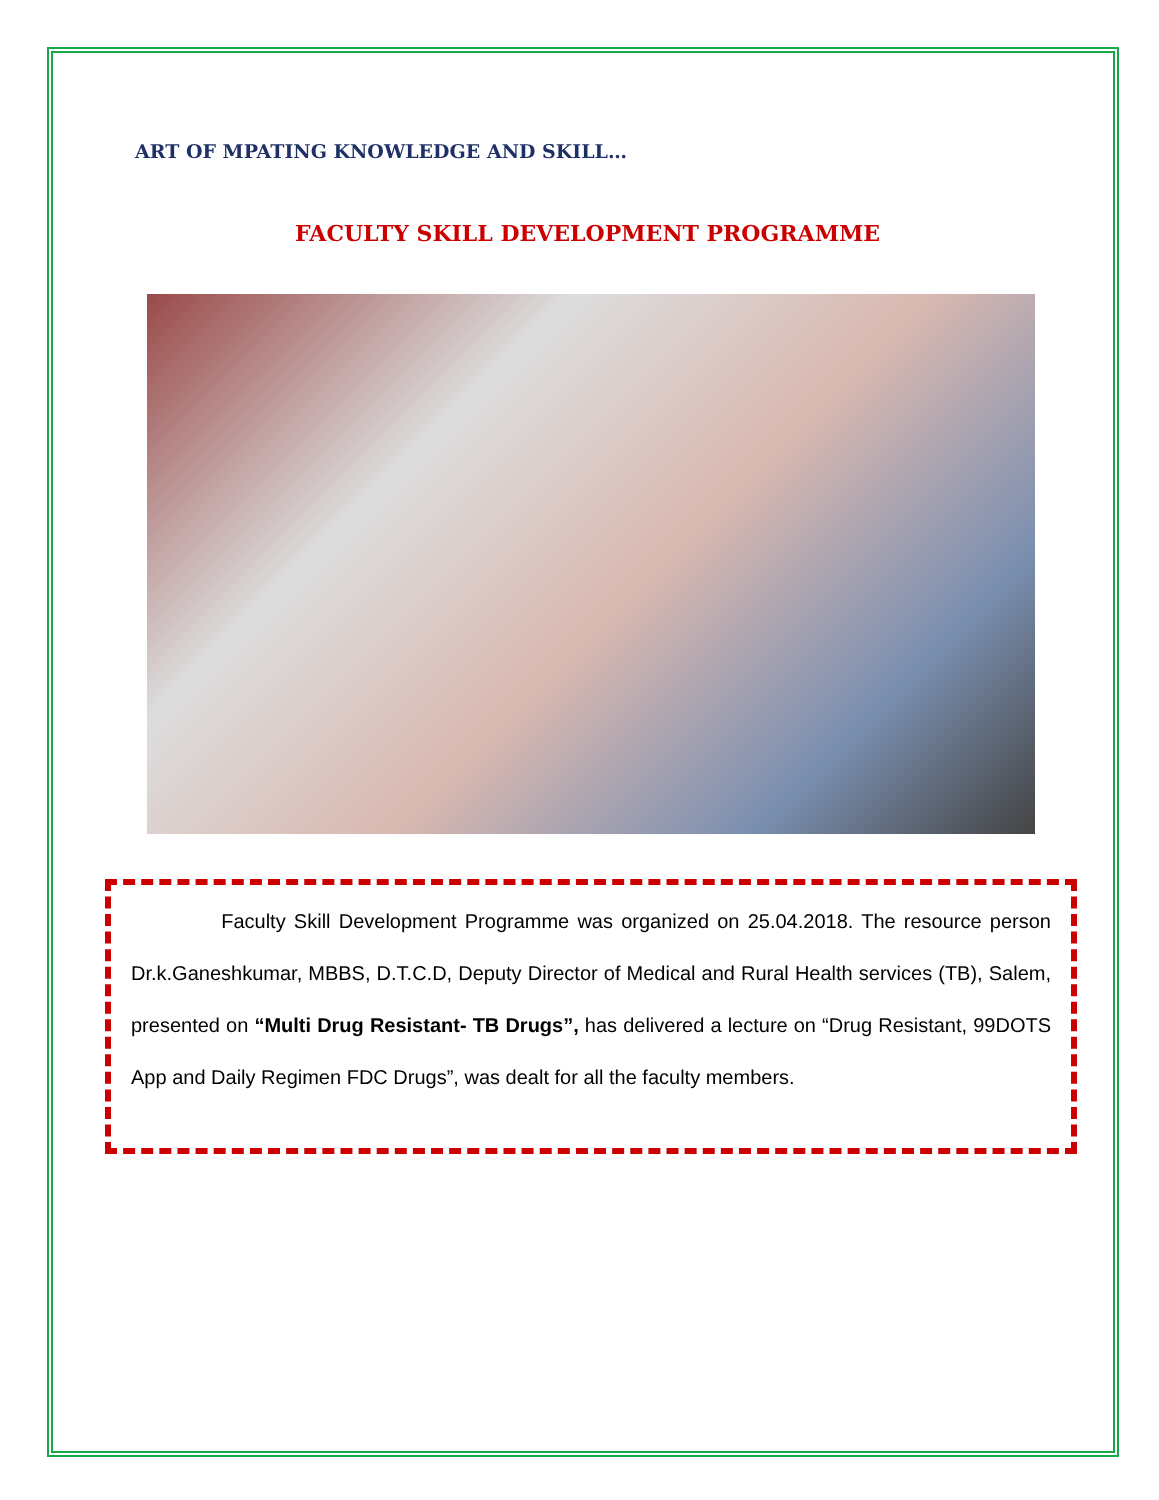ART OF MPATING KNOWLEDGE AND SKILL…
FACULTY SKILL DEVELOPMENT PROGRAMME
Faculty Skill Development Programme was organized on 25.04.2018. The resource person Dr.k.Ganeshkumar, MBBS, D.T.C.D, Deputy Director of Medical and Rural Health services (TB), Salem, presented on “Multi Drug Resistant- TB Drugs”, has delivered a lecture on “Drug Resistant, 99DOTS App and Daily Regimen FDC Drugs”, was dealt for all the faculty members.